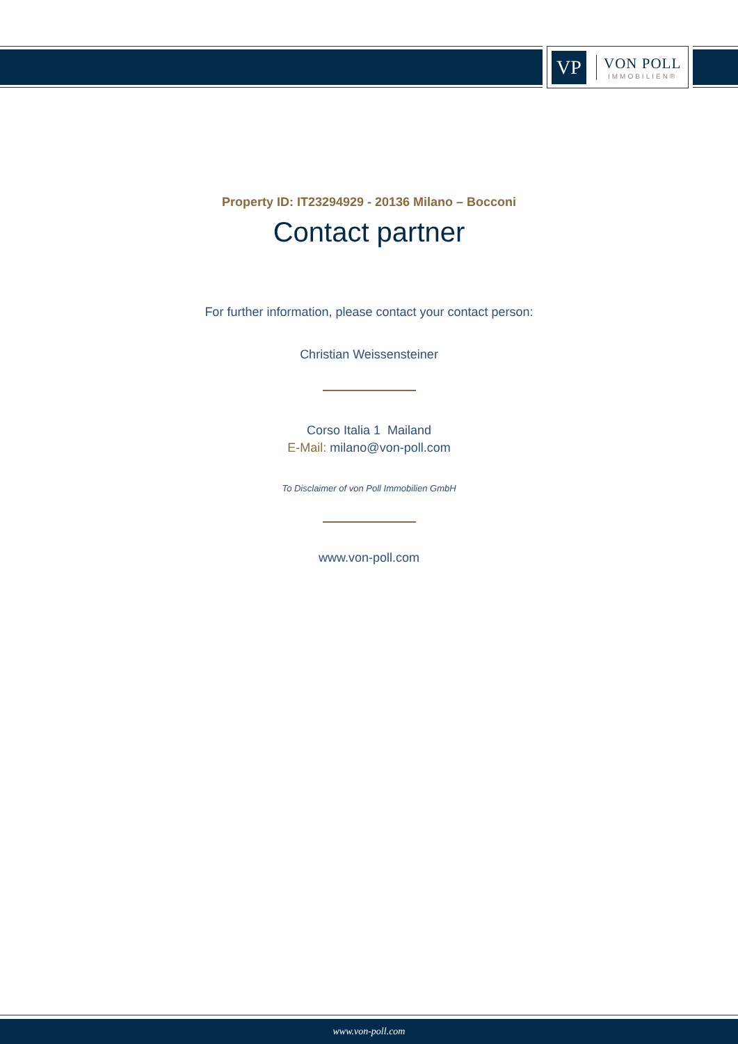VP
VON POLL
IMMOBILIEN®
Property ID: IT23294929 - 20136 Milano – Bocconi
Contact partner
For further information, please contact your contact person:
Christian Weissensteiner
Corso Italia 1 Mailand
E-Mail: milano@von-poll.com
To Disclaimer of von Poll Immobilien GmbH
www.von-poll.com
www.von-poll.com